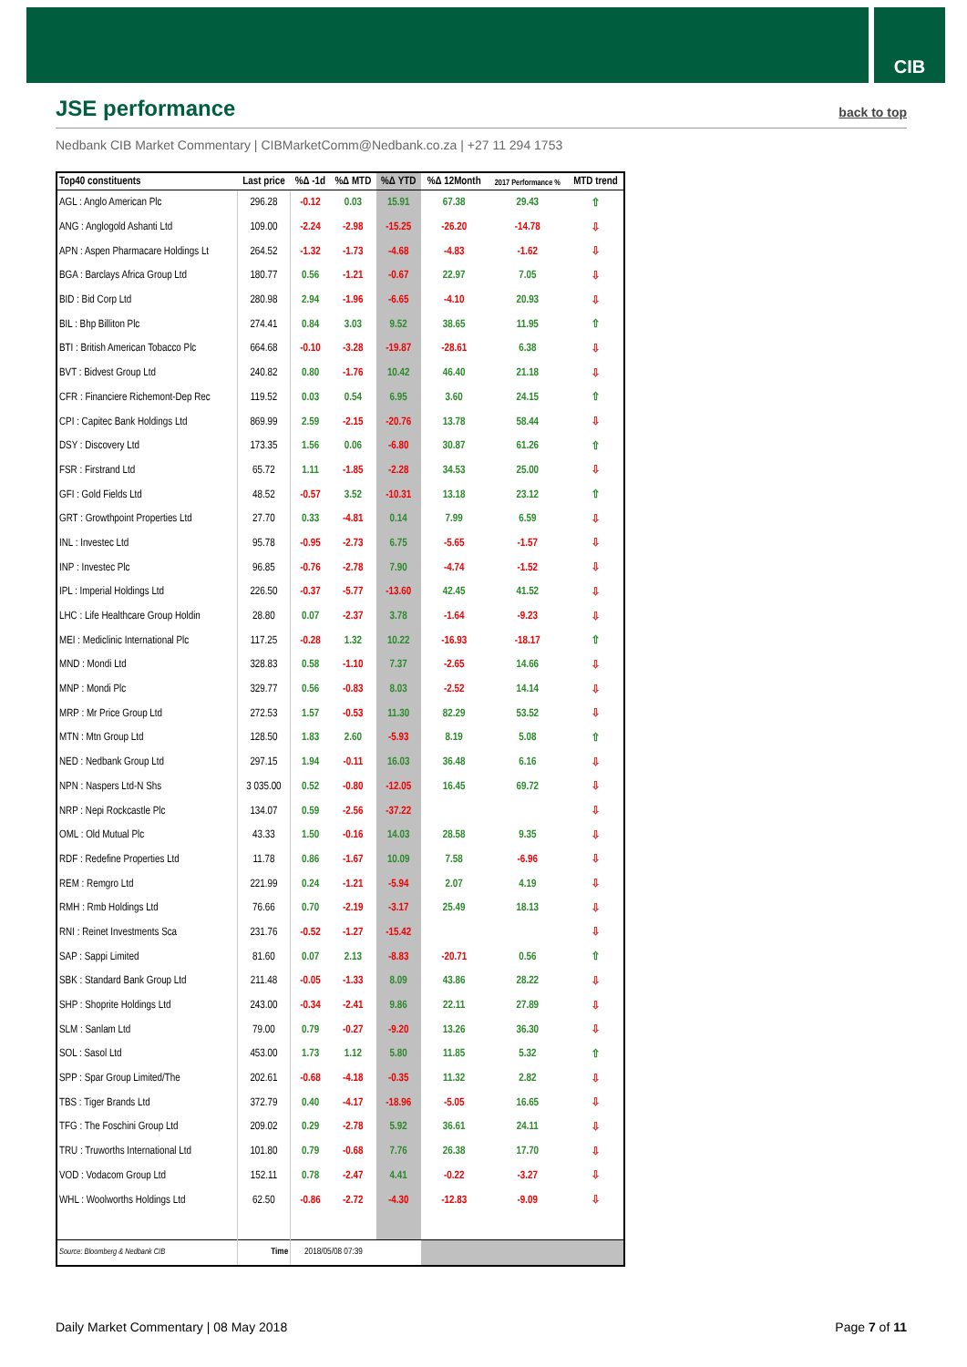CIB
JSE performance
back to top
Nedbank CIB Market Commentary | CIBMarketComm@Nedbank.co.za | +27 11 294 1753
| Top40 constituents | Last price | %Δ -1d | %Δ MTD | %Δ YTD | %Δ 12Month | 2017 Performance % | MTD trend |
| --- | --- | --- | --- | --- | --- | --- | --- |
| AGL : Anglo American Plc | 296.28 | -0.12 | 0.03 | 15.91 | 67.38 | 29.43 | ⇧ |
| ANG : Anglogold Ashanti Ltd | 109.00 | -2.24 | -2.98 | -15.25 | -26.20 | -14.78 | ⇩ |
| APN : Aspen Pharmacare Holdings Lt | 264.52 | -1.32 | -1.73 | -4.68 | -4.83 | -1.62 | ⇩ |
| BGA : Barclays Africa Group Ltd | 180.77 | 0.56 | -1.21 | -0.67 | 22.97 | 7.05 | ⇩ |
| BID : Bid Corp Ltd | 280.98 | 2.94 | -1.96 | -6.65 | -4.10 | 20.93 | ⇩ |
| BIL : Bhp Billiton Plc | 274.41 | 0.84 | 3.03 | 9.52 | 38.65 | 11.95 | ⇧ |
| BTI : British American Tobacco Plc | 664.68 | -0.10 | -3.28 | -19.87 | -28.61 | 6.38 | ⇩ |
| BVT : Bidvest Group Ltd | 240.82 | 0.80 | -1.76 | 10.42 | 46.40 | 21.18 | ⇩ |
| CFR : Financiere Richemont-Dep Rec | 119.52 | 0.03 | 0.54 | 6.95 | 3.60 | 24.15 | ⇧ |
| CPI : Capitec Bank Holdings Ltd | 869.99 | 2.59 | -2.15 | -20.76 | 13.78 | 58.44 | ⇩ |
| DSY : Discovery Ltd | 173.35 | 1.56 | 0.06 | -6.80 | 30.87 | 61.26 | ⇧ |
| FSR : Firstrand Ltd | 65.72 | 1.11 | -1.85 | -2.28 | 34.53 | 25.00 | ⇩ |
| GFI : Gold Fields Ltd | 48.52 | -0.57 | 3.52 | -10.31 | 13.18 | 23.12 | ⇧ |
| GRT : Growthpoint Properties Ltd | 27.70 | 0.33 | -4.81 | 0.14 | 7.99 | 6.59 | ⇩ |
| INL : Investec Ltd | 95.78 | -0.95 | -2.73 | 6.75 | -5.65 | -1.57 | ⇩ |
| INP : Investec Plc | 96.85 | -0.76 | -2.78 | 7.90 | -4.74 | -1.52 | ⇩ |
| IPL : Imperial Holdings Ltd | 226.50 | -0.37 | -5.77 | -13.60 | 42.45 | 41.52 | ⇩ |
| LHC : Life Healthcare Group Holdin | 28.80 | 0.07 | -2.37 | 3.78 | -1.64 | -9.23 | ⇩ |
| MEI : Mediclinic International Plc | 117.25 | -0.28 | 1.32 | 10.22 | -16.93 | -18.17 | ⇧ |
| MND : Mondi Ltd | 328.83 | 0.58 | -1.10 | 7.37 | -2.65 | 14.66 | ⇩ |
| MNP : Mondi Plc | 329.77 | 0.56 | -0.83 | 8.03 | -2.52 | 14.14 | ⇩ |
| MRP : Mr Price Group Ltd | 272.53 | 1.57 | -0.53 | 11.30 | 82.29 | 53.52 | ⇩ |
| MTN : Mtn Group Ltd | 128.50 | 1.83 | 2.60 | -5.93 | 8.19 | 5.08 | ⇧ |
| NED : Nedbank Group Ltd | 297.15 | 1.94 | -0.11 | 16.03 | 36.48 | 6.16 | ⇩ |
| NPN : Naspers Ltd-N Shs | 3 035.00 | 0.52 | -0.80 | -12.05 | 16.45 | 69.72 | ⇩ |
| NRP : Nepi Rockcastle Plc | 134.07 | 0.59 | -2.56 | -37.22 | | | ⇩ |
| OML : Old Mutual Plc | 43.33 | 1.50 | -0.16 | 14.03 | 28.58 | 9.35 | ⇩ |
| RDF : Redefine Properties Ltd | 11.78 | 0.86 | -1.67 | 10.09 | 7.58 | -6.96 | ⇩ |
| REM : Remgro Ltd | 221.99 | 0.24 | -1.21 | -5.94 | 2.07 | 4.19 | ⇩ |
| RMH : Rmb Holdings Ltd | 76.66 | 0.70 | -2.19 | -3.17 | 25.49 | 18.13 | ⇩ |
| RNI : Reinet Investments Sca | 231.76 | -0.52 | -1.27 | -15.42 | | | ⇩ |
| SAP : Sappi Limited | 81.60 | 0.07 | 2.13 | -8.83 | -20.71 | 0.56 | ⇧ |
| SBK : Standard Bank Group Ltd | 211.48 | -0.05 | -1.33 | 8.09 | 43.86 | 28.22 | ⇩ |
| SHP : Shoprite Holdings Ltd | 243.00 | -0.34 | -2.41 | 9.86 | 22.11 | 27.89 | ⇩ |
| SLM : Sanlam Ltd | 79.00 | 0.79 | -0.27 | -9.20 | 13.26 | 36.30 | ⇩ |
| SOL : Sasol Ltd | 453.00 | 1.73 | 1.12 | 5.80 | 11.85 | 5.32 | ⇧ |
| SPP : Spar Group Limited/The | 202.61 | -0.68 | -4.18 | -0.35 | 11.32 | 2.82 | ⇩ |
| TBS : Tiger Brands Ltd | 372.79 | 0.40 | -4.17 | -18.96 | -5.05 | 16.65 | ⇩ |
| TFG : The Foschini Group Ltd | 209.02 | 0.29 | -2.78 | 5.92 | 36.61 | 24.11 | ⇩ |
| TRU : Truworths International Ltd | 101.80 | 0.79 | -0.68 | 7.76 | 26.38 | 17.70 | ⇩ |
| VOD : Vodacom Group Ltd | 152.11 | 0.78 | -2.47 | 4.41 | -0.22 | -3.27 | ⇩ |
| WHL : Woolworths Holdings Ltd | 62.50 | -0.86 | -2.72 | -4.30 | -12.83 | -9.09 | ⇩ |
| Source: Bloomberg & Nedbank CIB | Time | 2018/05/08 07:39 | | | | | |
Daily Market Commentary | 08 May 2018 Page 7 of 11